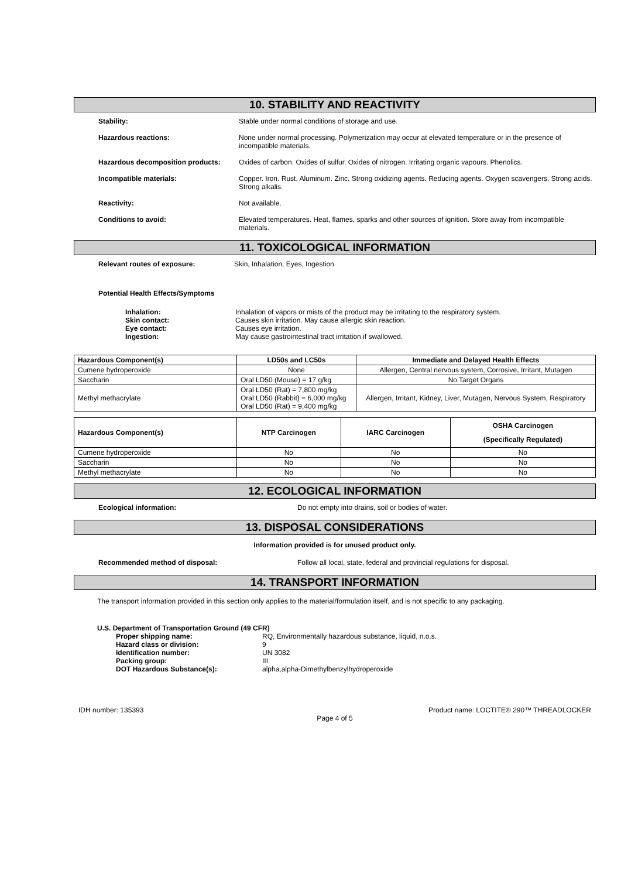10. STABILITY AND REACTIVITY
Stability: Stable under normal conditions of storage and use.
Hazardous reactions: None under normal processing. Polymerization may occur at elevated temperature or in the presence of incompatible materials.
Hazardous decomposition products: Oxides of carbon. Oxides of sulfur. Oxides of nitrogen. Irritating organic vapours. Phenolics.
Incompatible materials: Copper. Iron. Rust. Aluminum. Zinc. Strong oxidizing agents. Reducing agents. Oxygen scavengers. Strong acids. Strong alkalis.
Reactivity: Not available.
Conditions to avoid: Elevated temperatures. Heat, flames, sparks and other sources of ignition. Store away from incompatible materials.
11. TOXICOLOGICAL INFORMATION
Relevant routes of exposure: Skin, Inhalation, Eyes, Ingestion
Potential Health Effects/Symptoms
Inhalation: Inhalation of vapors or mists of the product may be irritating to the respiratory system.
Skin contact: Causes skin irritation. May cause allergic skin reaction.
Eye contact: Causes eye irritation.
Ingestion: May cause gastrointestinal tract irritation if swallowed.
| Hazardous Component(s) | LD50s and LC50s | Immediate and Delayed Health Effects |
| --- | --- | --- |
| Cumene hydroperoxide | None | Allergen, Central nervous system, Corrosive, Irritant, Mutagen |
| Saccharin | Oral LD50 (Mouse) = 17 g/kg | No Target Organs |
| Methyl methacrylate | Oral LD50 (Rat) = 7,800 mg/kg Oral LD50 (Rabbit) = 6,000 mg/kg Oral LD50 (Rat) = 9,400 mg/kg | Allergen, Irritant, Kidney, Liver, Mutagen, Nervous System, Respiratory |
| Hazardous Component(s) | NTP Carcinogen | IARC Carcinogen | OSHA Carcinogen (Specifically Regulated) |
| --- | --- | --- | --- |
| Cumene hydroperoxide | No | No | No |
| Saccharin | No | No | No |
| Methyl methacrylate | No | No | No |
12. ECOLOGICAL INFORMATION
Ecological information: Do not empty into drains, soil or bodies of water.
13. DISPOSAL CONSIDERATIONS
Information provided is for unused product only.
Recommended method of disposal: Follow all local, state, federal and provincial regulations for disposal.
14. TRANSPORT INFORMATION
The transport information provided in this section only applies to the material/formulation itself, and is not specific to any packaging.
U.S. Department of Transportation Ground (49 CFR)
Proper shipping name: RQ, Environmentally hazardous substance, liquid, n.o.s.
Hazard class or division: 9
Identification number: UN 3082
Packing group: III
DOT Hazardous Substance(s): alpha,alpha-Dimethylbenzylhydroperoxide
IDH number: 135393 Product name: LOCTITE® 290™ THREADLOCKER
Page 4 of 5